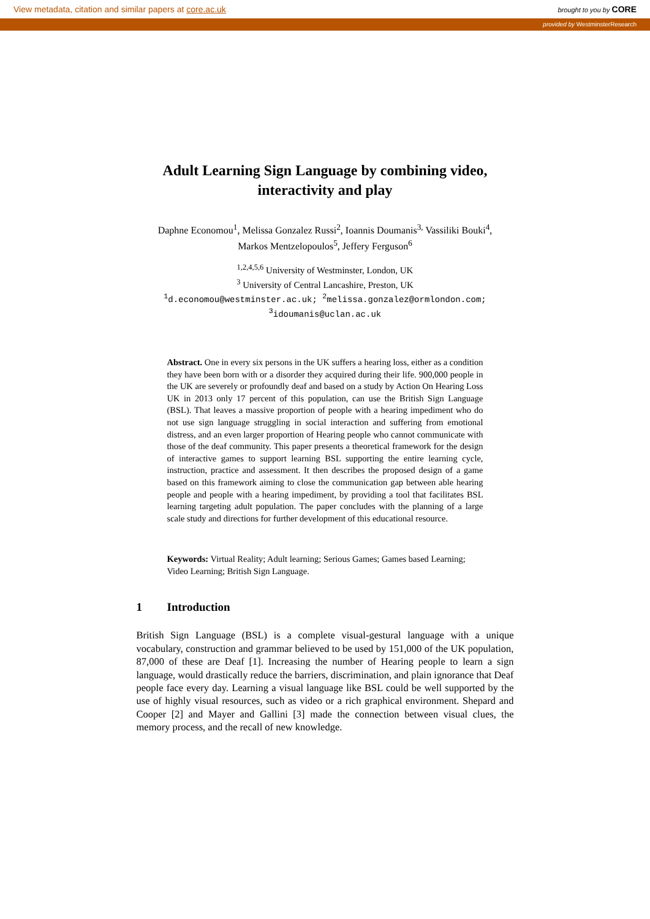View metadata, citation and similar papers at core.ac.uk brought to you by CORE
provided by WestminsterResearch
Adult Learning Sign Language by combining video, interactivity and play
Daphne Economou<sup>1</sup>, Melissa Gonzalez Russi<sup>2</sup>, Ioannis Doumanis<sup>3,</sup> Vassiliki Bouki<sup>4</sup>,
Markos Mentzelopoulos<sup>5</sup>, Jeffery Ferguson<sup>6</sup>
<sup>1,2,4,5,6</sup> University of Westminster, London, UK
<sup>3</sup> University of Central Lancashire, Preston, UK
<sup>1</sup> d.economou@westminster.ac.uk; <sup>2</sup>melissa.gonzalez@ormlondon.com;
<sup>3</sup> idoumanis@uclan.ac.uk
Abstract. One in every six persons in the UK suffers a hearing loss, either as a condition they have been born with or a disorder they acquired during their life. 900,000 people in the UK are severely or profoundly deaf and based on a study by Action On Hearing Loss UK in 2013 only 17 percent of this population, can use the British Sign Language (BSL). That leaves a massive proportion of people with a hearing impediment who do not use sign language struggling in social interaction and suffering from emotional distress, and an even larger proportion of Hearing people who cannot communicate with those of the deaf community. This paper presents a theoretical framework for the design of interactive games to support learning BSL supporting the entire learning cycle, instruction, practice and assessment. It then describes the proposed design of a game based on this framework aiming to close the communication gap between able hearing people and people with a hearing impediment, by providing a tool that facilitates BSL learning targeting adult population. The paper concludes with the planning of a large scale study and directions for further development of this educational resource.
Keywords: Virtual Reality; Adult learning; Serious Games; Games based Learning; Video Learning; British Sign Language.
1 Introduction
British Sign Language (BSL) is a complete visual-gestural language with a unique vocabulary, construction and grammar believed to be used by 151,000 of the UK population, 87,000 of these are Deaf [1]. Increasing the number of Hearing people to learn a sign language, would drastically reduce the barriers, discrimination, and plain ignorance that Deaf people face every day. Learning a visual language like BSL could be well supported by the use of highly visual resources, such as video or a rich graphical environment. Shepard and Cooper [2] and Mayer and Gallini [3] made the connection between visual clues, the memory process, and the recall of new knowledge.